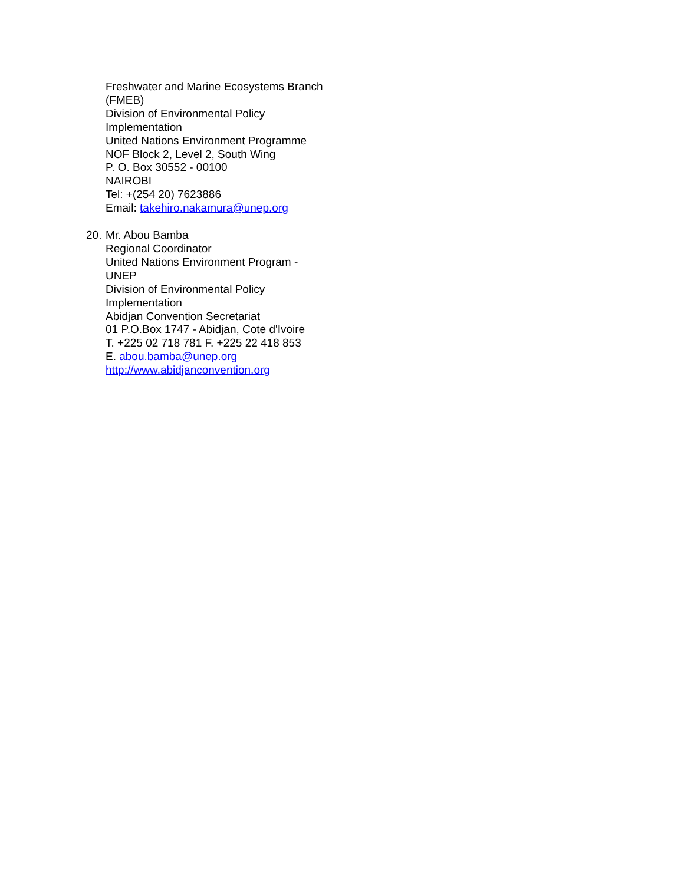Freshwater and Marine Ecosystems Branch
(FMEB)
Division of Environmental Policy
Implementation
United Nations Environment Programme
NOF Block 2, Level 2, South Wing
P. O. Box 30552 - 00100
NAIROBI
Tel: +(254 20) 7623886
Email: takehiro.nakamura@unep.org
20.
Mr. Abou Bamba
Regional Coordinator
United Nations Environment Program -
UNEP
Division of Environmental Policy
Implementation
Abidjan Convention Secretariat
01 P.O.Box 1747 - Abidjan, Cote d'Ivoire
T. +225 02 718 781 F. +225 22 418 853
E. abou.bamba@unep.org
http://www.abidjanconvention.org